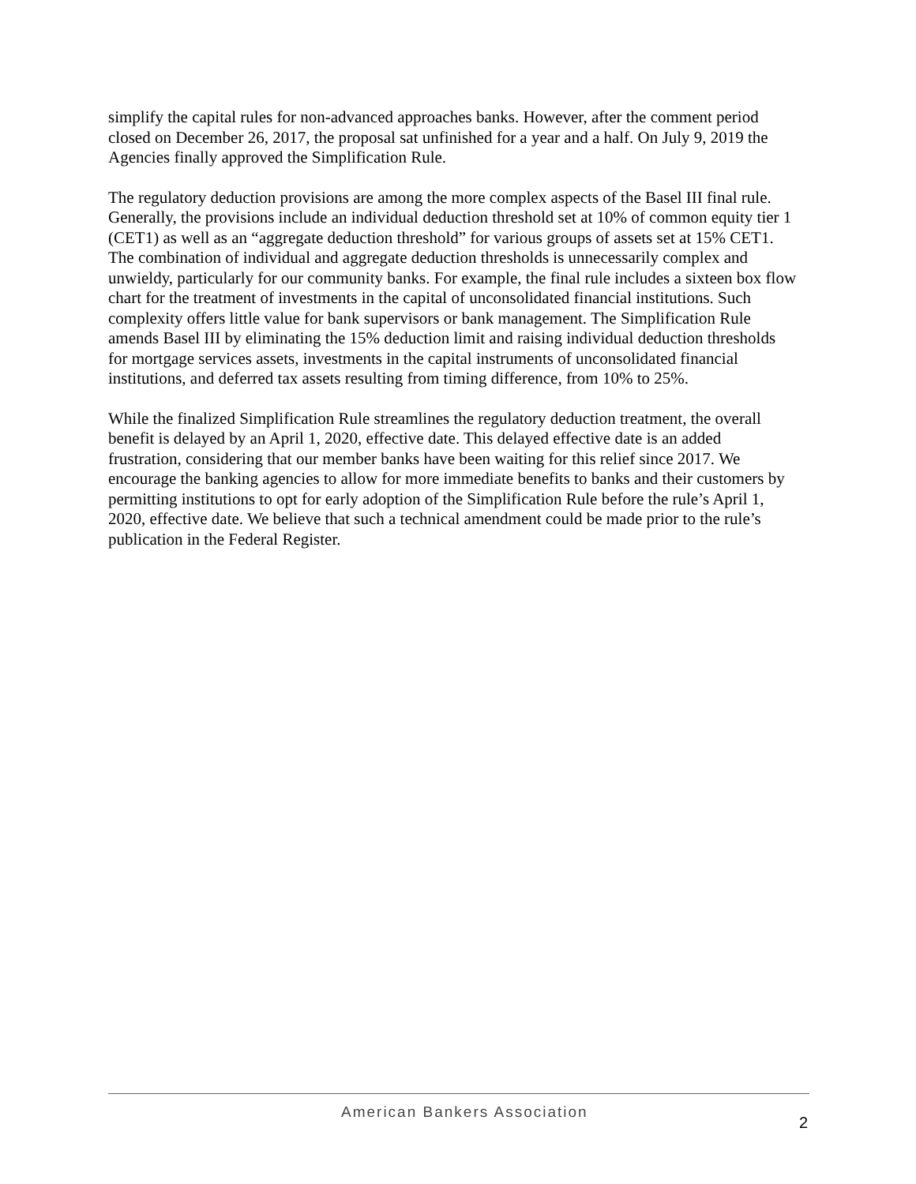simplify the capital rules for non-advanced approaches banks. However, after the comment period closed on December 26, 2017, the proposal sat unfinished for a year and a half. On July 9, 2019 the Agencies finally approved the Simplification Rule.
The regulatory deduction provisions are among the more complex aspects of the Basel III final rule. Generally, the provisions include an individual deduction threshold set at 10% of common equity tier 1 (CET1) as well as an “aggregate deduction threshold” for various groups of assets set at 15% CET1. The combination of individual and aggregate deduction thresholds is unnecessarily complex and unwieldy, particularly for our community banks. For example, the final rule includes a sixteen box flow chart for the treatment of investments in the capital of unconsolidated financial institutions. Such complexity offers little value for bank supervisors or bank management. The Simplification Rule amends Basel III by eliminating the 15% deduction limit and raising individual deduction thresholds for mortgage services assets, investments in the capital instruments of unconsolidated financial institutions, and deferred tax assets resulting from timing difference, from 10% to 25%.
While the finalized Simplification Rule streamlines the regulatory deduction treatment, the overall benefit is delayed by an April 1, 2020, effective date. This delayed effective date is an added frustration, considering that our member banks have been waiting for this relief since 2017. We encourage the banking agencies to allow for more immediate benefits to banks and their customers by permitting institutions to opt for early adoption of the Simplification Rule before the rule’s April 1, 2020, effective date. We believe that such a technical amendment could be made prior to the rule’s publication in the Federal Register.
American Bankers Association 2